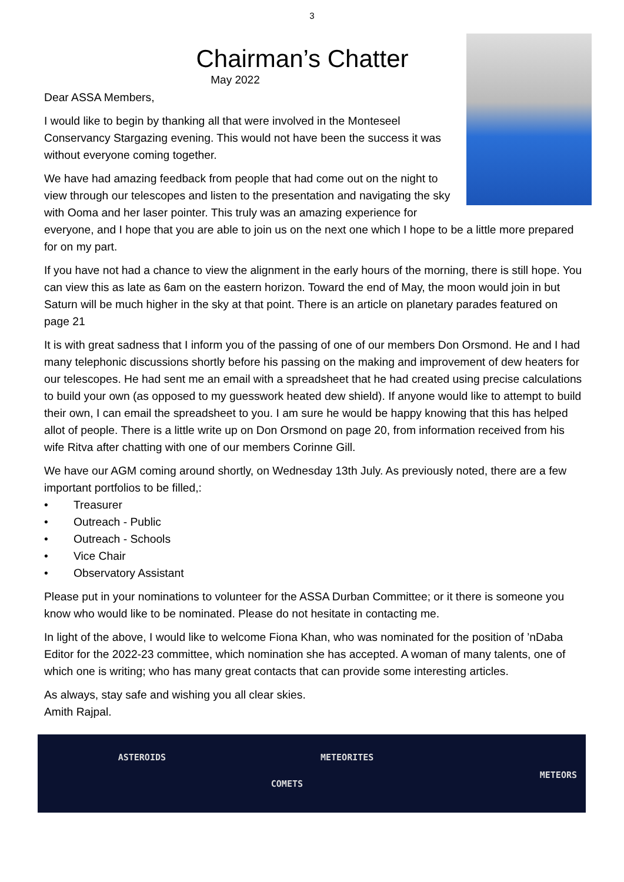3
Chairman’s Chatter
May 2022
Dear ASSA Members,
I would like to begin by thanking all that were involved in the Monteseel Conservancy Stargazing evening. This would not have been the success it was without everyone coming together.
We have had amazing feedback from people that had come out on the night to view through our telescopes and listen to the presentation and navigating the sky with Ooma and her laser pointer. This truly was an amazing experience for everyone, and I hope that you are able to join us on the next one which I hope to be a little more prepared for on my part.
If you have not had a chance to view the alignment in the early hours of the morning, there is still hope. You can view this as late as 6am on the eastern horizon. Toward the end of May, the moon would join in but Saturn will be much higher in the sky at that point. There is an article on planetary parades featured on page 21
It is with great sadness that I inform you of the passing of one of our members Don Orsmond. He and I had many telephonic discussions shortly before his passing on the making and improvement of dew heaters for our telescopes. He had sent me an email with a spreadsheet that he had created using precise calculations to build your own (as opposed to my guesswork heated dew shield). If anyone would like to attempt to build their own, I can email the spreadsheet to you. I am sure he would be happy knowing that this has helped allot of people. There is a little write up on Don Orsmond on page 20, from information received from his wife Ritva after chatting with one of our members Corinne Gill.
We have our AGM coming around shortly, on Wednesday 13th July. As previously noted, there are a few important portfolios to be filled,:
• Treasurer
• Outreach - Public
• Outreach - Schools
• Vice Chair
• Observatory Assistant
Please put in your nominations to volunteer for the ASSA Durban Committee; or it there is someone you know who would like to be nominated. Please do not hesitate in contacting me.
In light of the above, I would like to welcome Fiona Khan, who was nominated for the position of ’nDaba Editor for the 2022-23 committee, which nomination she has accepted. A woman of many talents, one of which one is writing; who has many great contacts that can provide some interesting articles.
As always, stay safe and wishing you all clear skies.
Amith Rajpal.
ASTEROIDS
COMETS
METEORITES
METEORS